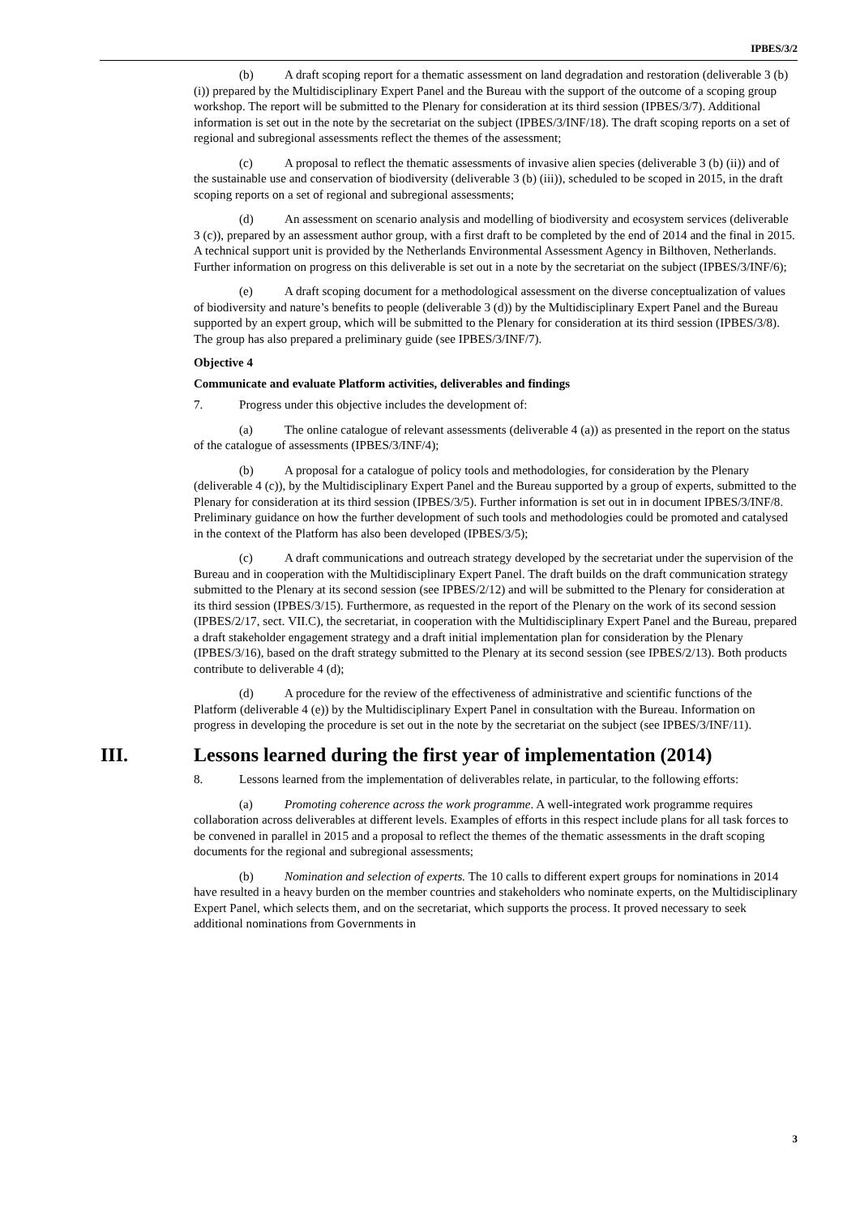IPBES/3/2
(b) A draft scoping report for a thematic assessment on land degradation and restoration (deliverable 3 (b) (i)) prepared by the Multidisciplinary Expert Panel and the Bureau with the support of the outcome of a scoping group workshop. The report will be submitted to the Plenary for consideration at its third session (IPBES/3/7). Additional information is set out in the note by the secretariat on the subject (IPBES/3/INF/18). The draft scoping reports on a set of regional and subregional assessments reflect the themes of the assessment;
(c) A proposal to reflect the thematic assessments of invasive alien species (deliverable 3 (b) (ii)) and of the sustainable use and conservation of biodiversity (deliverable 3 (b) (iii)), scheduled to be scoped in 2015, in the draft scoping reports on a set of regional and subregional assessments;
(d) An assessment on scenario analysis and modelling of biodiversity and ecosystem services (deliverable 3 (c)), prepared by an assessment author group, with a first draft to be completed by the end of 2014 and the final in 2015. A technical support unit is provided by the Netherlands Environmental Assessment Agency in Bilthoven, Netherlands. Further information on progress on this deliverable is set out in a note by the secretariat on the subject (IPBES/3/INF/6);
(e) A draft scoping document for a methodological assessment on the diverse conceptualization of values of biodiversity and nature’s benefits to people (deliverable 3 (d)) by the Multidisciplinary Expert Panel and the Bureau supported by an expert group, which will be submitted to the Plenary for consideration at its third session (IPBES/3/8). The group has also prepared a preliminary guide (see IPBES/3/INF/7).
Objective 4
Communicate and evaluate Platform activities, deliverables and findings
7. Progress under this objective includes the development of:
(a) The online catalogue of relevant assessments (deliverable 4 (a)) as presented in the report on the status of the catalogue of assessments (IPBES/3/INF/4);
(b) A proposal for a catalogue of policy tools and methodologies, for consideration by the Plenary (deliverable 4 (c)), by the Multidisciplinary Expert Panel and the Bureau supported by a group of experts, submitted to the Plenary for consideration at its third session (IPBES/3/5). Further information is set out in in document IPBES/3/INF/8. Preliminary guidance on how the further development of such tools and methodologies could be promoted and catalysed in the context of the Platform has also been developed (IPBES/3/5);
(c) A draft communications and outreach strategy developed by the secretariat under the supervision of the Bureau and in cooperation with the Multidisciplinary Expert Panel. The draft builds on the draft communication strategy submitted to the Plenary at its second session (see IPBES/2/12) and will be submitted to the Plenary for consideration at its third session (IPBES/3/15). Furthermore, as requested in the report of the Plenary on the work of its second session (IPBES/2/17, sect. VII.C), the secretariat, in cooperation with the Multidisciplinary Expert Panel and the Bureau, prepared a draft stakeholder engagement strategy and a draft initial implementation plan for consideration by the Plenary (IPBES/3/16), based on the draft strategy submitted to the Plenary at its second session (see IPBES/2/13). Both products contribute to deliverable 4 (d);
(d) A procedure for the review of the effectiveness of administrative and scientific functions of the Platform (deliverable 4 (e)) by the Multidisciplinary Expert Panel in consultation with the Bureau. Information on progress in developing the procedure is set out in the note by the secretariat on the subject (see IPBES/3/INF/11).
III. Lessons learned during the first year of implementation (2014)
8. Lessons learned from the implementation of deliverables relate, in particular, to the following efforts:
(a) Promoting coherence across the work programme. A well-integrated work programme requires collaboration across deliverables at different levels. Examples of efforts in this respect include plans for all task forces to be convened in parallel in 2015 and a proposal to reflect the themes of the thematic assessments in the draft scoping documents for the regional and subregional assessments;
(b) Nomination and selection of experts. The 10 calls to different expert groups for nominations in 2014 have resulted in a heavy burden on the member countries and stakeholders who nominate experts, on the Multidisciplinary Expert Panel, which selects them, and on the secretariat, which supports the process. It proved necessary to seek additional nominations from Governments in
3